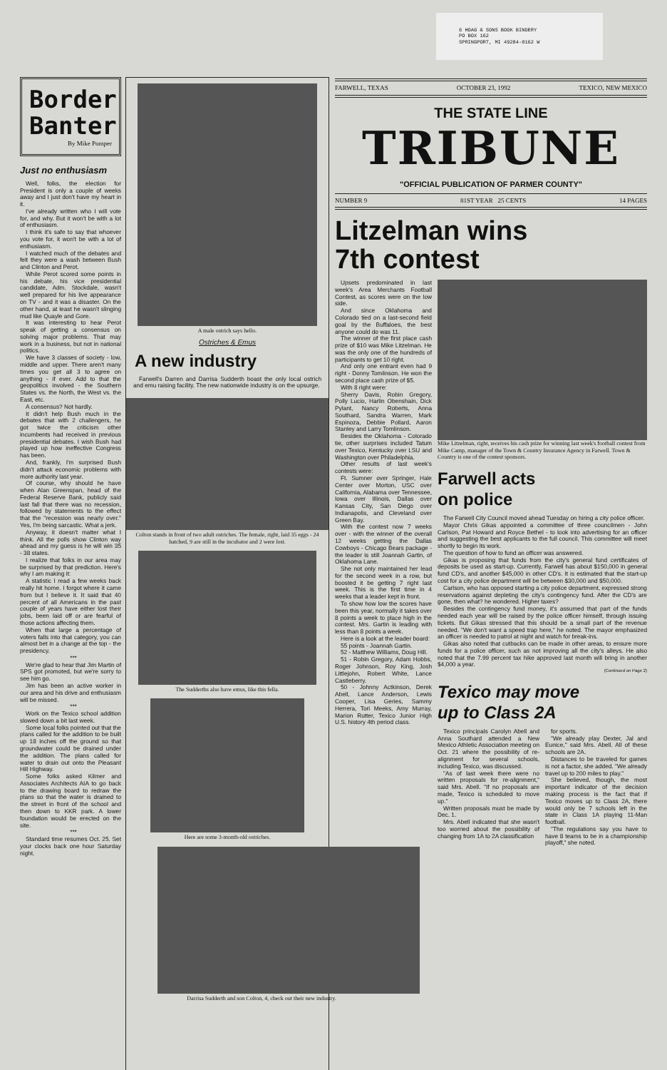6 HOAG & SONS BOOK BINDERY
PO BOX 162
SPRINGPORT, MI 49284-0162 W
Border
Banter
By Mike Pomper
Just no enthusiasm
Well, folks, the election for President is only a couple of weeks away and I just don't have my heart in it.
I've already written who I will vote for, and why. But it won't be with a lot of enthusiasm.
I think it's safe to say that whoever you vote for, it won't be with a lot of enthusiasm.
I watched much of the debates and felt they were a wash between Bush and Clinton and Perot.
While Perot scored some points in his debate, his vice presidential candidate, Adm. Stockdale, wasn't well prepared for his live appearance on TV - and it was a disaster. On the other hand, at least he wasn't slinging mud like Quayle and Gore.
It was interesting to hear Perot speak of getting a consensus on solving major problems. That may work in a business, but not in national politics.
We have 3 classes of society - low, middle and upper. There aren't many times you get all 3 to agree on anything - if ever. Add to that the geopolitics involved - the Southern States vs. the North, the West vs. the East, etc.
A consensus? Not hardly.
It didn't help Bush much in the debates that with 2 challengers, he got twice the criticism other incumbents had received in previous presidential debates. I wish Bush had played up how ineffective Congress has been.
And, frankly, I'm surprised Bush didn't attack economic problems with more authority last year.
Of course, why should he have when Alan Greenspan, head of the Federal Reserve Bank, publicly said last fall that there was no recession, followed by statements to the effect that the "recession was nearly over." Yes, I'm being sarcastic. What a jerk.
Anyway, it doesn't matter what I think. All the polls show Clinton way ahead and my guess is he will win 35 - 38 states.
I realize that folks in our area may be surprised by that prediction. Here's why I am making it:
A statistic I read a few weeks back really hit home. I forgot where it came from but I believe it. It said that 40 percent of all Americans in the past couple of years have either lost their jobs, been laid off or are fearful of those actions affecting them.
When that large a percentage of voters falls into that category, you can almost bet in a change at the top - the presidency.
***
We're glad to hear that Jim Martin of SPS got promoted, but we're sorry to see him go.
Jim has been an active worker in our area and his drive and enthusiasm will be missed.
***
Work on the Texico school addition slowed down a bit last week.
Some local folks pointed out that the plans called for the addition to be built up 18 inches off the ground so that groundwater could be drained under the addition. The plans called for water to drain out onto the Pleasant Hill Highway.
Some folks asked Kilmer and Associates Architects AIA to go back to the drawing board to redraw the plans so that the water is drained to the street in front of the school and then down to KKR park. A lower foundation would be erected on the site.
***
Standard time resumes Oct. 25. Set your clocks back one hour Saturday night.
A male ostrich says hello.
Ostriches & Emus
A new industry
Farwell's Darren and Darrisa Sudderth boast the only local ostrich and emu raising facility. The new nationwide industry is on the upsurge.
Colton stands in front of two adult ostriches. The female, right, laid 35 eggs - 24 hatched, 9 are still in the incubator and 2 were lost.
The Sudderths also have emus, like this fella.
Here are some 3-month-old ostriches.
Darrisa Sudderth and son Colton, 4, check out their new industry.
FARWELL, TEXAS OCTOBER 23, 1992 TEXICO, NEW MEXICO
THE STATE LINE
TRIBUNE
"OFFICIAL PUBLICATION OF PARMER COUNTY"
NUMBER 9 81ST YEAR 25 CENTS 14 PAGES
Litzelman wins
7th contest
Upsets predominated in last week's Area Merchants Football Contest, as scores were on the low side.
And since Oklahoma and Colorado tied on a last-second field goal by the Buffaloes, the best anyone could do was 11.
The winner of the first place cash prize of $10 was Mike Litzelman. He was the only one of the hundreds of participants to get 10 right.
And only one entrant even had 9 right - Donny Tomlinson. He won the second place cash prize of $5.
With 8 right were:
Sherry Davis, Robin Gregory, Polly Lucio, Harlin Obenshain, Dick Pylant, Nancy Roberts, Anna Southard, Sandra Warren, Mark Espinoza, Debbie Pollard, Aaron Stanley and Larry Tomlinson.
Besides the Oklahoma - Colorado tie, other surprises included Tatum over Texico, Kentucky over LSU and Washington over Philadelphia.
Other results of last week's contests were:
Ft. Sumner over Springer, Hale Center over Morton, USC over California, Alabama over Tennessee, Iowa over Illinois, Dallas over Kansas City, San Diego over Indianapolis, and Cleveland over Green Bay.
With the contest now 7 weeks over - with the winner of the overall 12 weeks getting the Dallas Cowboys - Chicago Bears package - the leader is still Joannah Gartin, of Oklahoma Lane.
She not only maintained her lead for the second week in a row, but boosted it be getting 7 right last week. This is the first time in 4 weeks that a leader kept in front.
To show how low the scores have been this year, normally it takes over 8 points a week to place high in the contest. Mrs. Gartin is leading with less than 8 points a week.
Here is a look at the leader board:
55 points - Joannah Gartin.
52 - Matthew Williams, Doug Hill.
51 - Robin Gregory, Adam Hobbs, Roger Johnson, Roy King, Josh Littlejohn, Robert White, Lance Castleberry.
50 - Johnny Actkinson, Derek Abell, Lance Anderson, Lewis Cooper, Lisa Geries, Sammy Herrera, Tori Meeks, Amy Murray, Marion Rutter, Texico Junior High U.S. history 4th period class.
Mike Litzelman, right, receives his cash prize for winning last week's football contest from Mike Camp, manager of the Town & Country Insurance Agency in Farwell. Town & Country is one of the contest sponsors.
Farwell acts
on police
The Farwell City Council moved ahead Tuesday on hiring a city police officer.
Mayor Chris Gikas appointed a committee of three councilmen - John Carlson, Pat Howard and Royce Bethel - to look into advertising for an officer and suggesting the best applicants to the full council. This committee will meet shortly to begin its work.
The question of how to fund an officer was answered.
Gikas is proposing that funds from the city's general fund certificates of deposits be used as start-up. Currently, Farwell has about $150,000 in general fund CD's, and another $45,000 in other CD's. It is estimated that the start-up cost for a city police department will be between $30,000 and $50,000.
Carlson, who has opposed starting a city police department, expressed strong reservations against depleting the city's contingency fund. After the CD's are gone, then what? he wondered. Higher taxes?
Besides the contingency fund money, it's assumed that part of the funds needed each year will be raised by the police officer himself, through issuing tickets. But Gikas stressed that this should be a small part of the revenue needed. "We don't want a speed trap here," he noted. The mayor emphasized an officer is needed to patrol at night and watch for break-ins.
Gikas also noted that cutbacks can be made in other areas, to ensure more funds for a police officer, such as not improving all the city's alleys. He also noted that the 7.99 percent tax hike approved last month will bring in another $4,000 a year.
(Continued on Page 2)
Texico may move
up to Class 2A
Texico principals Carolyn Abell and Anna Southard attended a New Mexico Athletic Association meeting on Oct. 21 where the possibility of re-alignment for several schools, including Texico, was discussed.
"As of last week there were no written proposals for re-alignment," said Mrs. Abell. "If no proposals are made, Texico is scheduled to move up."
Written proposals must be made by Dec. 1.
Mrs. Abell indicated that she wasn't too worried about the possibility of changing from 1A to 2A classification
for sports.
"We already play Dexter, Jal and Eunice," said Mrs. Abell. All of these schools are 2A.
Distances to be traveled for games is not a factor, she added. "We already travel up to 200 miles to play."
She believed, though, the most important indicator of the decision making process is the fact that if Texico moves up to Class 2A, there would only be 7 schools left in the state in Class 1A playing 11-Man football.
"The regulations say you have to have 8 teams to be in a championship playoff," she noted.